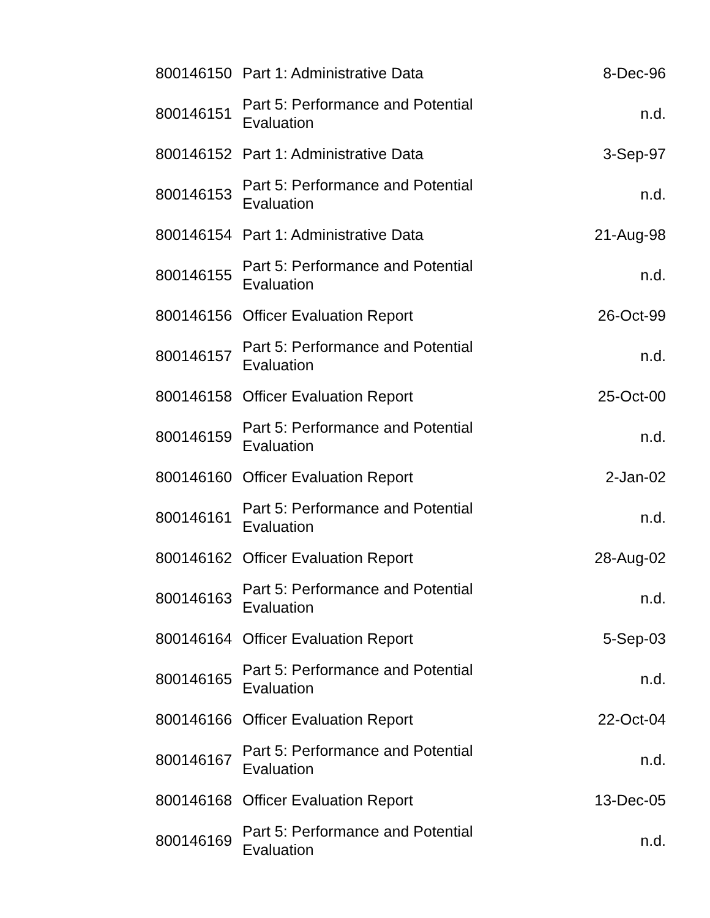| 800146150 | Part 1: Administrative Data | 8-Dec-96 |
| 800146151 | Part 5: Performance and Potential Evaluation | n.d. |
| 800146152 | Part 1: Administrative Data | 3-Sep-97 |
| 800146153 | Part 5: Performance and Potential Evaluation | n.d. |
| 800146154 | Part 1: Administrative Data | 21-Aug-98 |
| 800146155 | Part 5: Performance and Potential Evaluation | n.d. |
| 800146156 | Officer Evaluation Report | 26-Oct-99 |
| 800146157 | Part 5: Performance and Potential Evaluation | n.d. |
| 800146158 | Officer Evaluation Report | 25-Oct-00 |
| 800146159 | Part 5: Performance and Potential Evaluation | n.d. |
| 800146160 | Officer Evaluation Report | 2-Jan-02 |
| 800146161 | Part 5: Performance and Potential Evaluation | n.d. |
| 800146162 | Officer Evaluation Report | 28-Aug-02 |
| 800146163 | Part 5: Performance and Potential Evaluation | n.d. |
| 800146164 | Officer Evaluation Report | 5-Sep-03 |
| 800146165 | Part 5: Performance and Potential Evaluation | n.d. |
| 800146166 | Officer Evaluation Report | 22-Oct-04 |
| 800146167 | Part 5: Performance and Potential Evaluation | n.d. |
| 800146168 | Officer Evaluation Report | 13-Dec-05 |
| 800146169 | Part 5: Performance and Potential Evaluation | n.d. |